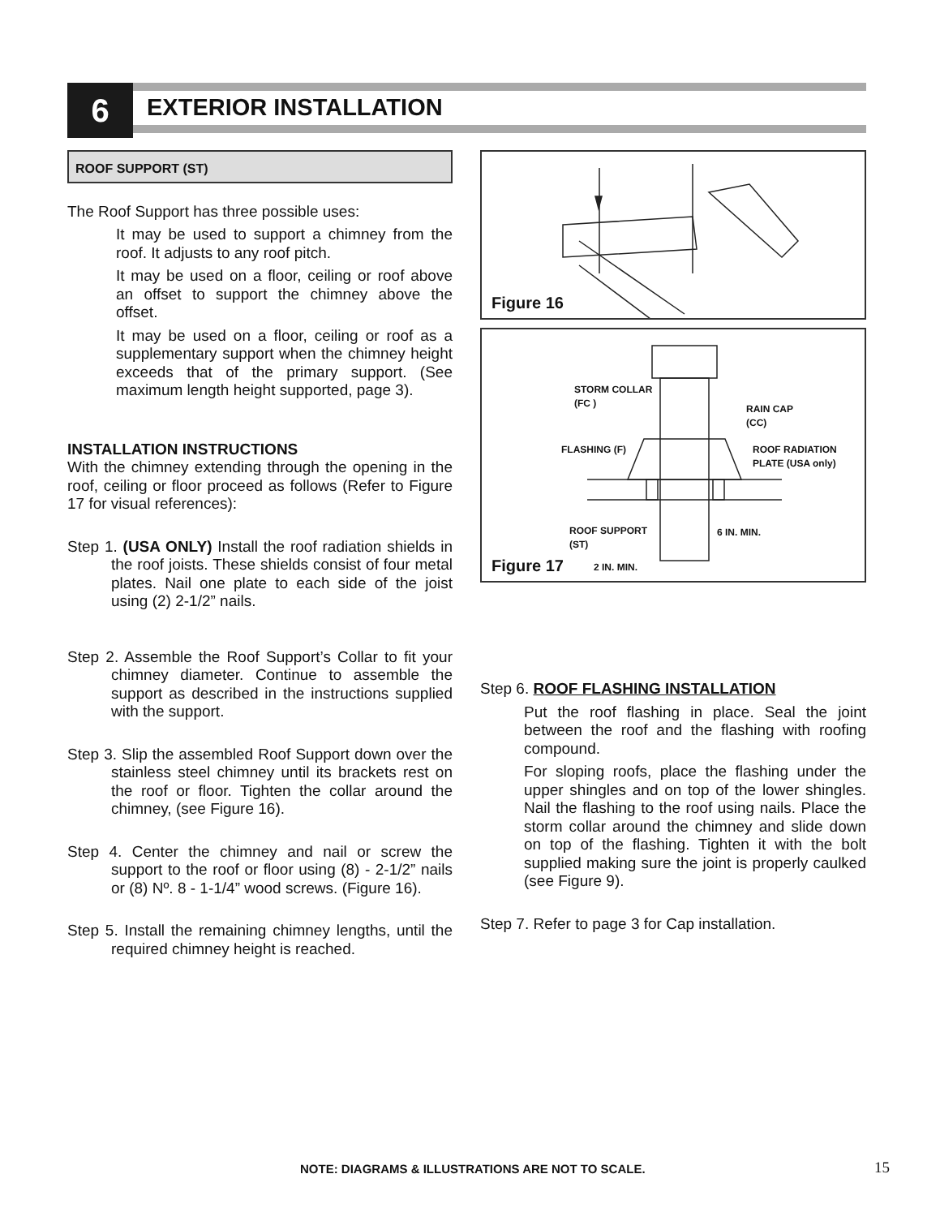6 EXTERIOR INSTALLATION
ROOF SUPPORT (ST)
The Roof Support has three possible uses:
It may be used to support a chimney from the roof. It adjusts to any roof pitch.
It may be used on a floor, ceiling or roof above an offset to support the chimney above the offset.
It may be used on a floor, ceiling or roof as a supplementary support when the chimney height exceeds that of the primary support. (See maximum length height supported, page 3).
INSTALLATION INSTRUCTIONS
With the chimney extending through the opening in the roof, ceiling or floor proceed as follows (Refer to Figure 17 for visual references):
Step 1. (USA ONLY) Install the roof radiation shields in the roof joists. These shields consist of four metal plates. Nail one plate to each side of the joist using (2) 2-1/2” nails.
Step 2. Assemble the Roof Support’s Collar to fit your chimney diameter. Continue to assemble the support as described in the instructions supplied with the support.
Step 3. Slip the assembled Roof Support down over the stainless steel chimney until its brackets rest on the roof or floor. Tighten the collar around the chimney, (see Figure 16).
Step 4. Center the chimney and nail or screw the support to the roof or floor using (8) - 2-1/2” nails or (8) Nº. 8 - 1-1/4” wood screws. (Figure 16).
Step 5. Install the remaining chimney lengths, until the required chimney height is reached.
Figure 16
STORM COLLAR
(FC )
RAIN CAP
(CC)
FLASHING (F)
ROOF RADIATION
PLATE (USA only)
ROOF SUPPORT
(ST)
6 IN. MIN.
2 IN. MIN.
Figure 17
Step 6. ROOF FLASHING INSTALLATION
Put the roof flashing in place. Seal the joint between the roof and the flashing with roofing compound.
For sloping roofs, place the flashing under the upper shingles and on top of the lower shingles. Nail the flashing to the roof using nails. Place the storm collar around the chimney and slide down on top of the flashing. Tighten it with the bolt supplied making sure the joint is properly caulked (see Figure 9).
Step 7. Refer to page 3 for Cap installation.
NOTE: DIAGRAMS & ILLUSTRATIONS ARE NOT TO SCALE.
15